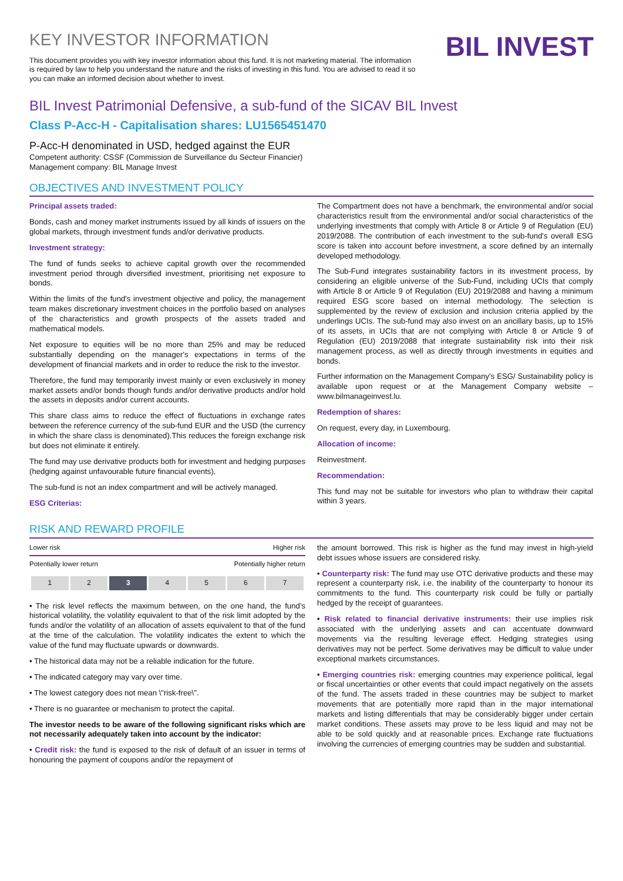KEY INVESTOR INFORMATION
This document provides you with key investor information about this fund. It is not marketing material. The information is required by law to help you understand the nature and the risks of investing in this fund. You are advised to read it so you can make an informed decision about whether to invest.
BIL INVEST
BIL Invest Patrimonial Defensive, a sub-fund of the SICAV BIL Invest
Class P-Acc-H - Capitalisation shares: LU1565451470
P-Acc-H denominated in USD, hedged against the EUR
Competent authority: CSSF (Commission de Surveillance du Secteur Financier)
Management company: BIL Manage Invest
OBJECTIVES AND INVESTMENT POLICY
Principal assets traded:
Bonds, cash and money market instruments issued by all kinds of issuers on the global markets, through investment funds and/or derivative products.
Investment strategy:
The fund of funds seeks to achieve capital growth over the recommended investment period through diversified investment, prioritising net exposure to bonds.
Within the limits of the fund's investment objective and policy, the management team makes discretionary investment choices in the portfolio based on analyses of the characteristics and growth prospects of the assets traded and mathematical models.
Net exposure to equities will be no more than 25% and may be reduced substantially depending on the manager's expectations in terms of the development of financial markets and in order to reduce the risk to the investor.
Therefore, the fund may temporarily invest mainly or even exclusively in money market assets and/or bonds though funds and/or derivative products and/or hold the assets in deposits and/or current accounts.
This share class aims to reduce the effect of fluctuations in exchange rates between the reference currency of the sub-fund EUR and the USD (the currency in which the share class is denominated).This reduces the foreign exchange risk but does not eliminate it entirely.
The fund may use derivative products both for investment and hedging purposes (hedging against unfavourable future financial events).
The sub-fund is not an index compartment and will be actively managed.
ESG Criterias:
The Compartment does not have a benchmark, the environmental and/or social characteristics result from the environmental and/or social characteristics of the underlying investments that comply with Article 8 or Article 9 of Regulation (EU) 2019/2088. The contribution of each investment to the sub-fund's overall ESG score is taken into account before investment, a score defined by an internally developed methodology.
The Sub-Fund integrates sustainability factors in its investment process, by considering an eligible universe of the Sub-Fund, including UCIs that comply with Article 8 or Article 9 of Regulation (EU) 2019/2088 and having a minimum required ESG score based on internal methodology. The selection is supplemented by the review of exclusion and inclusion criteria applied by the underlings UCIs. The sub-fund may also invest on an ancillary basis, up to 15% of its assets, in UCIs that are not complying with Article 8 or Article 9 of Regulation (EU) 2019/2088 that integrate sustainability risk into their risk management process, as well as directly through investments in equities and bonds.
Further information on the Management Company’s ESG/ Sustainability policy is available upon request or at the Management Company website – www.bilmanageinvest.lu.
Redemption of shares:
On request, every day, in Luxembourg.
Allocation of income:
Reinvestment.
Recommendation:
This fund may not be suitable for investors who plan to withdraw their capital within 3 years.
RISK AND REWARD PROFILE
Lower risk Higher risk
Potentially lower return Potentially higher return
| 1 | 2 | 3 | 4 | 5 | 6 | 7 |
• The risk level reflects the maximum between, on the one hand, the fund's historical volatility, the volatility equivalent to that of the risk limit adopted by the funds and/or the volatility of an allocation of assets equivalent to that of the fund at the time of the calculation. The volatility indicates the extent to which the value of the fund may fluctuate upwards or downwards.
• The historical data may not be a reliable indication for the future.
• The indicated category may vary over time.
• The lowest category does not mean \"risk-free\".
• There is no guarantee or mechanism to protect the capital.
The investor needs to be aware of the following significant risks which are not necessarily adequately taken into account by the indicator:
• Credit risk: the fund is exposed to the risk of default of an issuer in terms of honouring the payment of coupons and/or the repayment of
the amount borrowed. This risk is higher as the fund may invest in high-yield debt issues whose issuers are considered risky.
• Counterparty risk: The fund may use OTC derivative products and these may represent a counterparty risk, i.e. the inability of the counterparty to honour its commitments to the fund. This counterparty risk could be fully or partially hedged by the receipt of guarantees.
• Risk related to financial derivative instruments: their use implies risk associated with the underlying assets and can accentuate downward movements via the resulting leverage effect. Hedging strategies using derivatives may not be perfect. Some derivatives may be difficult to value under exceptional markets circumstances.
• Emerging countries risk: emerging countries may experience political, legal or fiscal uncertainties or other events that could impact negatively on the assets of the fund. The assets traded in these countries may be subject to market movements that are potentially more rapid than in the major international markets and listing differentials that may be considerably bigger under certain market conditions. These assets may prove to be less liquid and may not be able to be sold quickly and at reasonable prices. Exchange rate fluctuations involving the currencies of emerging countries may be sudden and substantial.